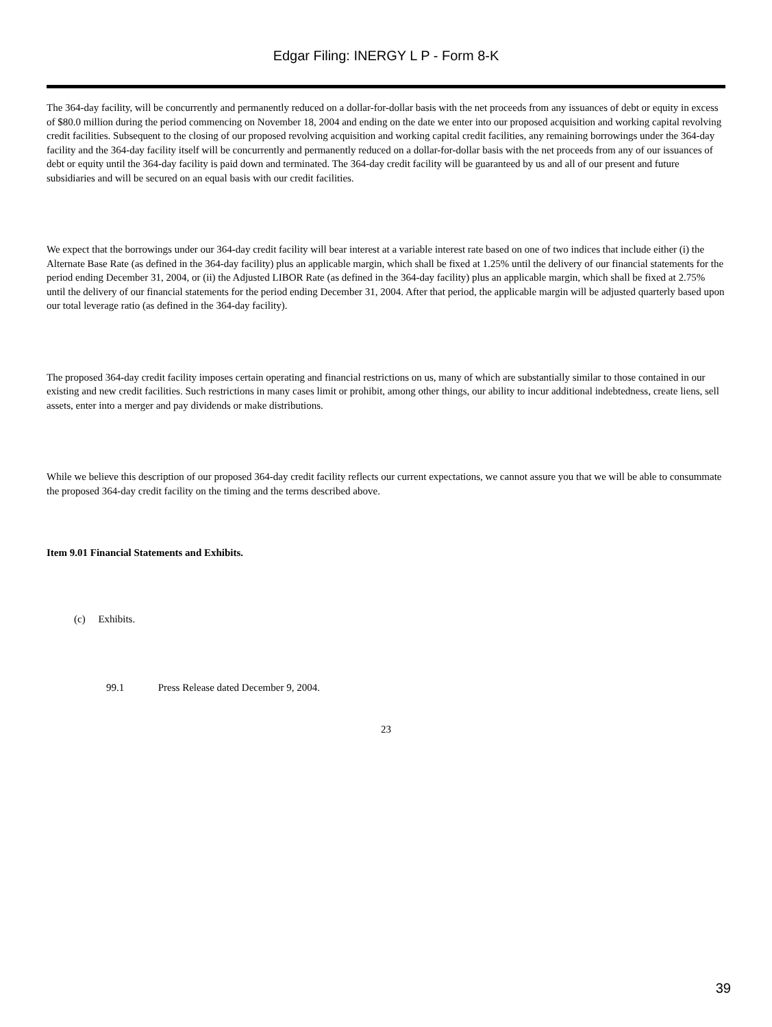Edgar Filing: INERGY L P - Form 8-K
The 364-day facility, will be concurrently and permanently reduced on a dollar-for-dollar basis with the net proceeds from any issuances of debt or equity in excess of $80.0 million during the period commencing on November 18, 2004 and ending on the date we enter into our proposed acquisition and working capital revolving credit facilities. Subsequent to the closing of our proposed revolving acquisition and working capital credit facilities, any remaining borrowings under the 364-day facility and the 364-day facility itself will be concurrently and permanently reduced on a dollar-for-dollar basis with the net proceeds from any of our issuances of debt or equity until the 364-day facility is paid down and terminated. The 364-day credit facility will be guaranteed by us and all of our present and future subsidiaries and will be secured on an equal basis with our credit facilities.
We expect that the borrowings under our 364-day credit facility will bear interest at a variable interest rate based on one of two indices that include either (i) the Alternate Base Rate (as defined in the 364-day facility) plus an applicable margin, which shall be fixed at 1.25% until the delivery of our financial statements for the period ending December 31, 2004, or (ii) the Adjusted LIBOR Rate (as defined in the 364-day facility) plus an applicable margin, which shall be fixed at 2.75% until the delivery of our financial statements for the period ending December 31, 2004. After that period, the applicable margin will be adjusted quarterly based upon our total leverage ratio (as defined in the 364-day facility).
The proposed 364-day credit facility imposes certain operating and financial restrictions on us, many of which are substantially similar to those contained in our existing and new credit facilities. Such restrictions in many cases limit or prohibit, among other things, our ability to incur additional indebtedness, create liens, sell assets, enter into a merger and pay dividends or make distributions.
While we believe this description of our proposed 364-day credit facility reflects our current expectations, we cannot assure you that we will be able to consummate the proposed 364-day credit facility on the timing and the terms described above.
Item 9.01 Financial Statements and Exhibits.
(c) Exhibits.
99.1 Press Release dated December 9, 2004.
23
39